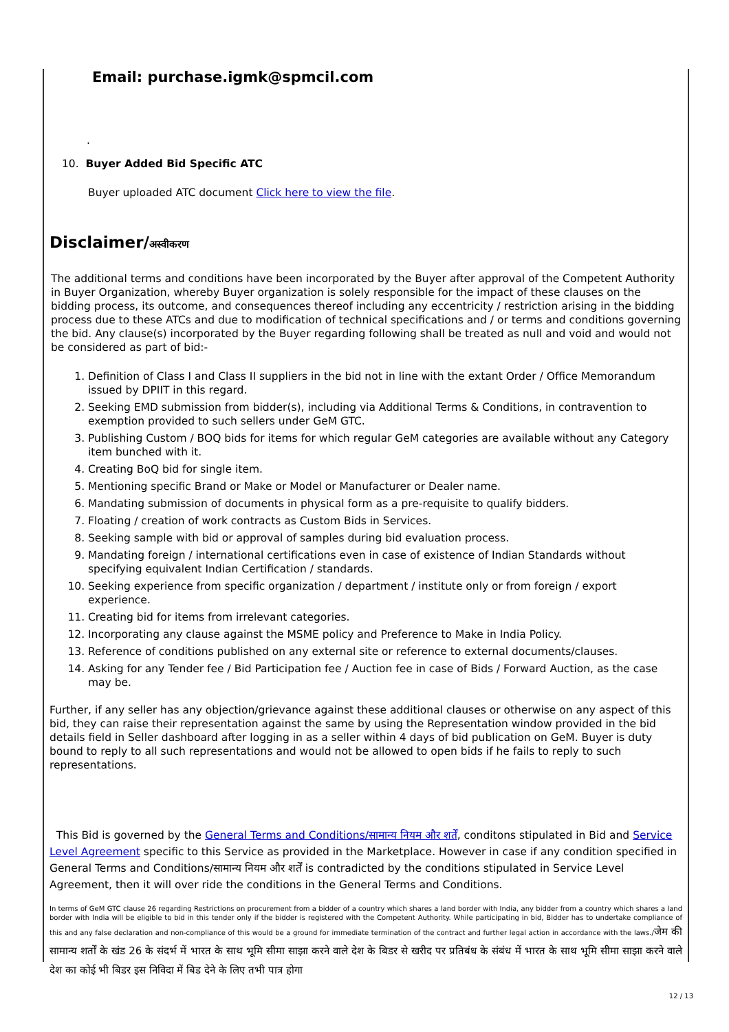Email: purchase.igmk@spmcil.com
.
10. Buyer Added Bid Specific ATC
Buyer uploaded ATC document Click here to view the file.
Disclaimer/अस्वीकरण
The additional terms and conditions have been incorporated by the Buyer after approval of the Competent Authority in Buyer Organization, whereby Buyer organization is solely responsible for the impact of these clauses on the bidding process, its outcome, and consequences thereof including any eccentricity / restriction arising in the bidding process due to these ATCs and due to modification of technical specifications and / or terms and conditions governing the bid. Any clause(s) incorporated by the Buyer regarding following shall be treated as null and void and would not be considered as part of bid:-
1. Definition of Class I and Class II suppliers in the bid not in line with the extant Order / Office Memorandum issued by DPIIT in this regard.
2. Seeking EMD submission from bidder(s), including via Additional Terms & Conditions, in contravention to exemption provided to such sellers under GeM GTC.
3. Publishing Custom / BOQ bids for items for which regular GeM categories are available without any Category item bunched with it.
4. Creating BoQ bid for single item.
5. Mentioning specific Brand or Make or Model or Manufacturer or Dealer name.
6. Mandating submission of documents in physical form as a pre-requisite to qualify bidders.
7. Floating / creation of work contracts as Custom Bids in Services.
8. Seeking sample with bid or approval of samples during bid evaluation process.
9. Mandating foreign / international certifications even in case of existence of Indian Standards without specifying equivalent Indian Certification / standards.
10. Seeking experience from specific organization / department / institute only or from foreign / export experience.
11. Creating bid for items from irrelevant categories.
12. Incorporating any clause against the MSME policy and Preference to Make in India Policy.
13. Reference of conditions published on any external site or reference to external documents/clauses.
14. Asking for any Tender fee / Bid Participation fee / Auction fee in case of Bids / Forward Auction, as the case may be.
Further, if any seller has any objection/grievance against these additional clauses or otherwise on any aspect of this bid, they can raise their representation against the same by using the Representation window provided in the bid details field in Seller dashboard after logging in as a seller within 4 days of bid publication on GeM. Buyer is duty bound to reply to all such representations and would not be allowed to open bids if he fails to reply to such representations.
This Bid is governed by the General Terms and Conditions/सामान्य नियम और शर्तें, conditons stipulated in Bid and Service Level Agreement specific to this Service as provided in the Marketplace. However in case if any condition specified in General Terms and Conditions/सामान्य नियम और शर्तें is contradicted by the conditions stipulated in Service Level Agreement, then it will over ride the conditions in the General Terms and Conditions.
In terms of GeM GTC clause 26 regarding Restrictions on procurement from a bidder of a country which shares a land border with India, any bidder from a country which shares a land border with India will be eligible to bid in this tender only if the bidder is registered with the Competent Authority. While participating in bid, Bidder has to undertake compliance of this and any false declaration and non-compliance of this would be a ground for immediate termination of the contract and further legal action in accordance with the laws./जेम की सामान्य शर्तों के खंड 26 के संदर्भ में भारत के साथ भूमि सीमा साझा करने वाले देश के बिडर से खरीद पर प्रतिबंध के संबंध में भारत के साथ भूमि सीमा साझा करने वाले देश का कोई भी बिडर इस निविदा में बिड देने के लिए तभी पात्र होगा
12 / 13